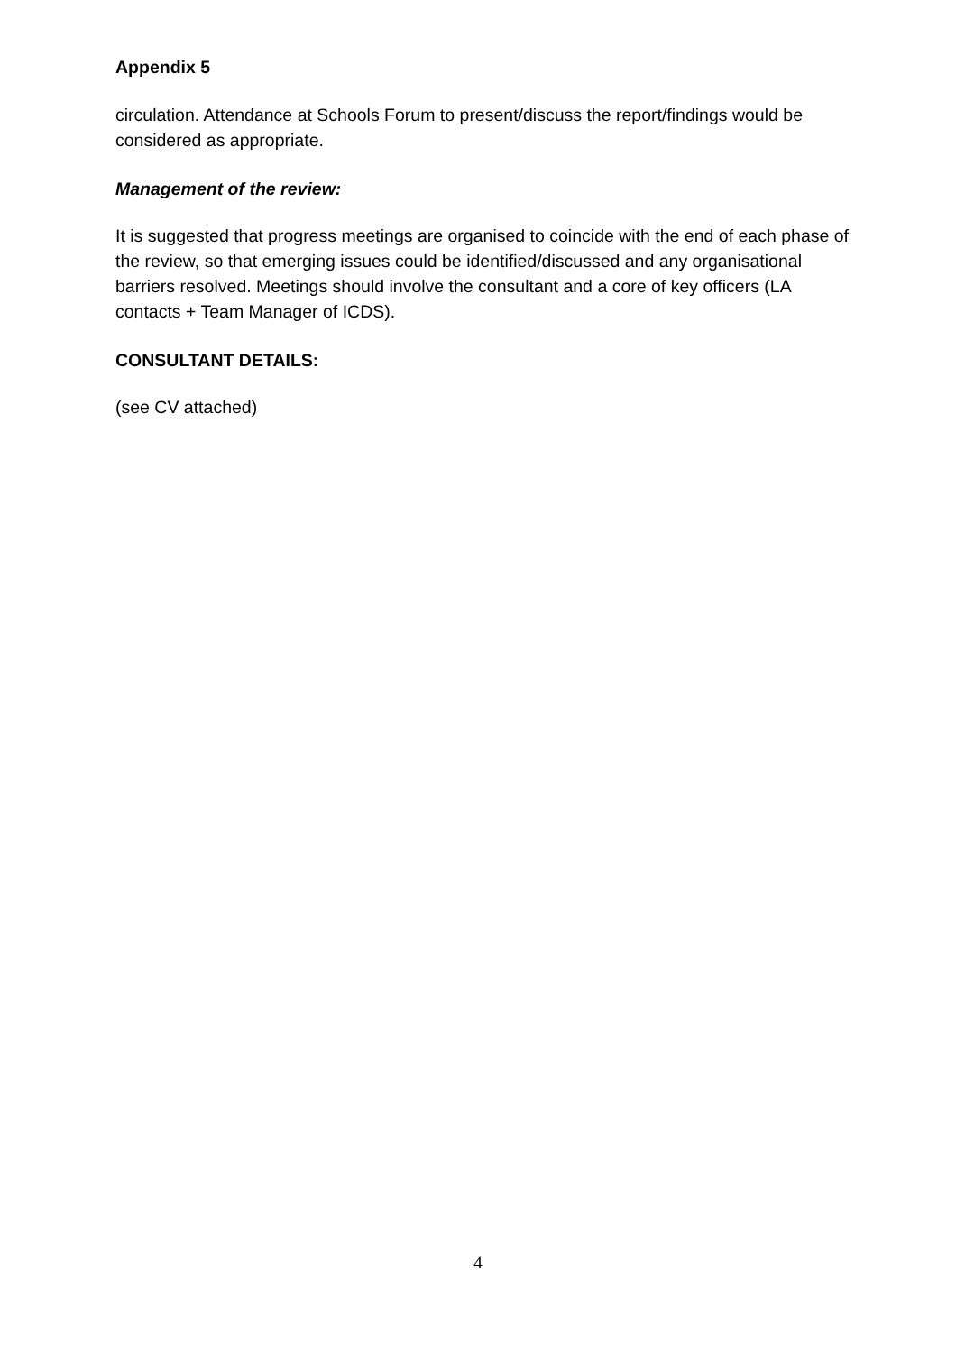Appendix 5
circulation. Attendance at Schools Forum to present/discuss the report/findings would be considered as appropriate.
Management of the review:
It is suggested that progress meetings are organised to coincide with the end of each phase of the review, so that emerging issues could be identified/discussed and any organisational barriers resolved. Meetings should involve the consultant and a core of key officers (LA contacts + Team Manager of ICDS).
CONSULTANT DETAILS:
(see CV attached)
4